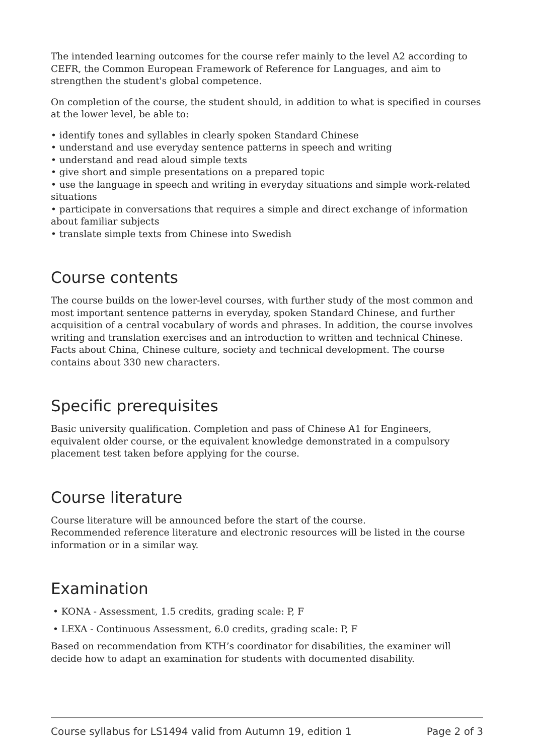The intended learning outcomes for the course refer mainly to the level A2 according to CEFR, the Common European Framework of Reference for Languages, and aim to strengthen the student's global competence.
On completion of the course, the student should, in addition to what is specified in courses at the lower level, be able to:
• identify tones and syllables in clearly spoken Standard Chinese
• understand and use everyday sentence patterns in speech and writing
• understand and read aloud simple texts
• give short and simple presentations on a prepared topic
• use the language in speech and writing in everyday situations and simple work-related situations
• participate in conversations that requires a simple and direct exchange of information about familiar subjects
• translate simple texts from Chinese into Swedish
Course contents
The course builds on the lower-level courses, with further study of the most common and most important sentence patterns in everyday, spoken Standard Chinese, and further acquisition of a central vocabulary of words and phrases. In addition, the course involves writing and translation exercises and an introduction to written and technical Chinese. Facts about China, Chinese culture, society and technical development. The course contains about 330 new characters.
Specific prerequisites
Basic university qualification. Completion and pass of Chinese A1 for Engineers, equivalent older course, or the equivalent knowledge demonstrated in a compulsory placement test taken before applying for the course.
Course literature
Course literature will be announced before the start of the course.
Recommended reference literature and electronic resources will be listed in the course information or in a similar way.
Examination
• KONA - Assessment, 1.5 credits, grading scale: P, F
• LEXA - Continuous Assessment, 6.0 credits, grading scale: P, F
Based on recommendation from KTH’s coordinator for disabilities, the examiner will decide how to adapt an examination for students with documented disability.
Course syllabus for LS1494 valid from Autumn 19, edition 1 Page 2 of 3